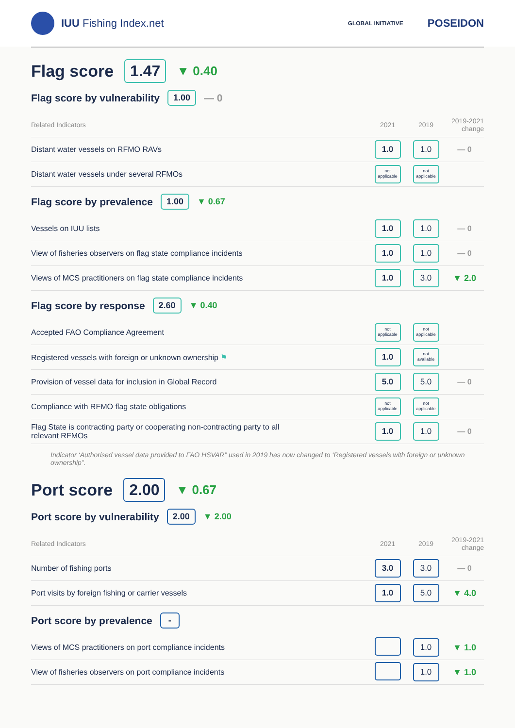IUU Fishing Index.net
GLOBAL INITIATIVE POSEIDON
Flag score 1.47 ▼ 0.40
Flag score by vulnerability 1.00 — 0
| Related Indicators | 2021 | 2019 | 2019-2021 change |
| --- | --- | --- | --- |
| Distant water vessels on RFMO RAVs | 1.0 | 1.0 | — 0 |
| Distant water vessels under several RFMOs | not applicable | not applicable | |
Flag score by prevalence 1.00 ▼ 0.67
| Vessels on IUU lists | 1.0 | 1.0 | — 0 |
| View of fisheries observers on flag state compliance incidents | 1.0 | 1.0 | — 0 |
| Views of MCS practitioners on flag state compliance incidents | 1.0 | 3.0 | ▼ 2.0 |
Flag score by response 2.60 ▼ 0.40
| Accepted FAO Compliance Agreement | not applicable | not applicable | |
| Registered vessels with foreign or unknown ownership ⚑ | 1.0 | not available | |
| Provision of vessel data for inclusion in Global Record | 5.0 | 5.0 | — 0 |
| Compliance with RFMO flag state obligations | not applicable | not applicable | |
| Flag State is contracting party or cooperating non-contracting party to all relevant RFMOs | 1.0 | 1.0 | — 0 |
Indicator ‘Authorised vessel data provided to FAO HSVAR” used in 2019 has now changed to ‘Registered vessels with foreign or unknown ownership”.
Port score 2.00 ▼ 0.67
Port score by vulnerability 2.00 ▼ 2.00
| Related Indicators | 2021 | 2019 | 2019-2021 change |
| --- | --- | --- | --- |
| Number of fishing ports | 3.0 | 3.0 | — 0 |
| Port visits by foreign fishing or carrier vessels | 1.0 | 5.0 | ▼ 4.0 |
Port score by prevalence -
| Views of MCS practitioners on port compliance incidents | | 1.0 | ▼ 1.0 |
| View of fisheries observers on port compliance incidents | | 1.0 | ▼ 1.0 |